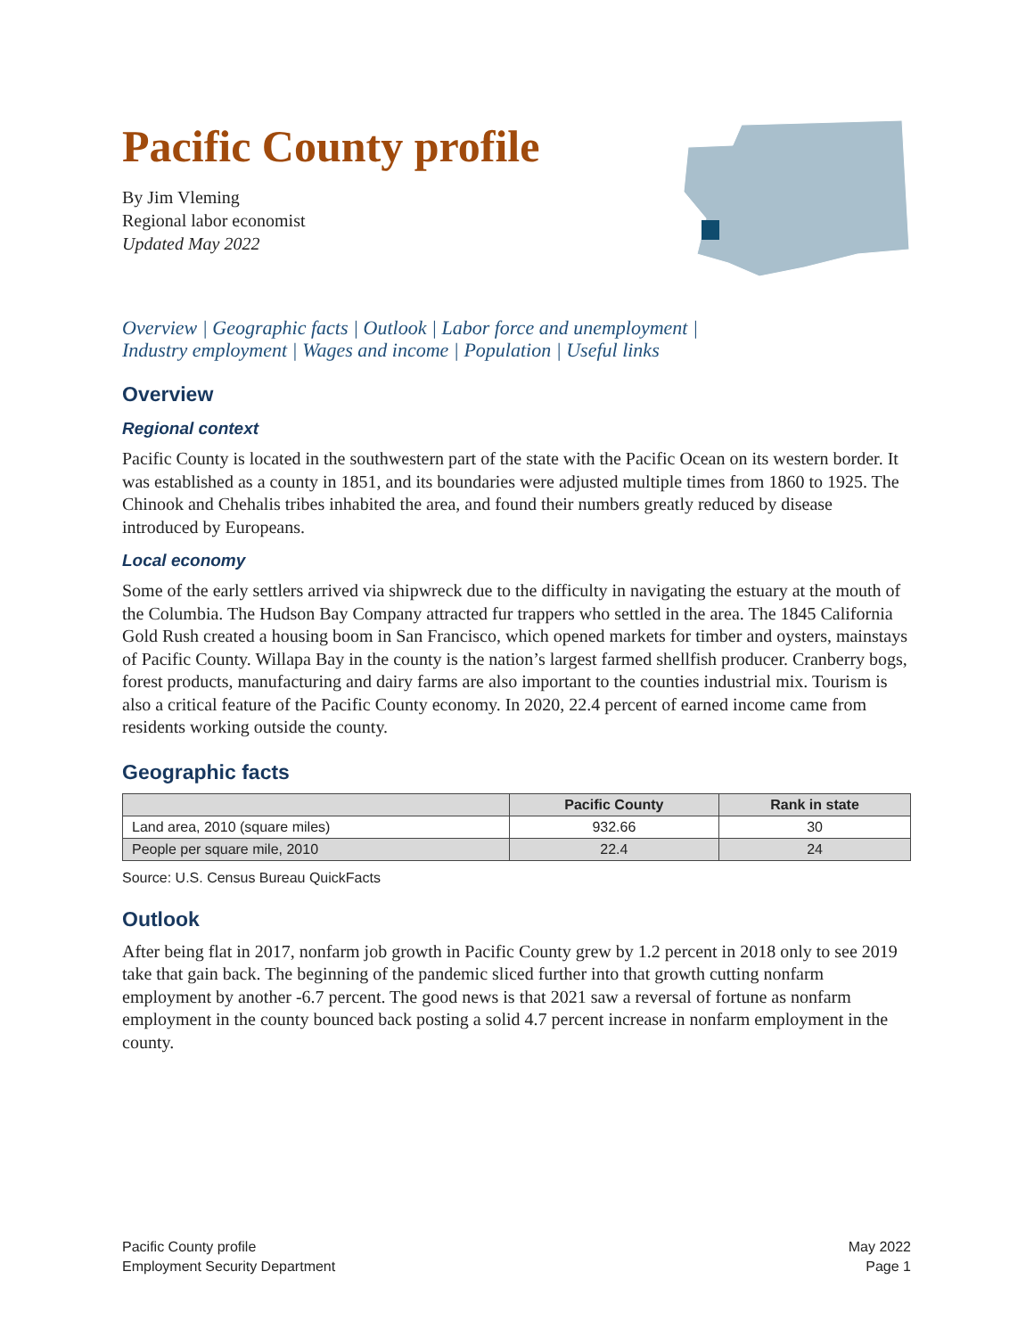Pacific County profile
By Jim Vleming
Regional labor economist
Updated May 2022
Overview | Geographic facts | Outlook | Labor force and unemployment |
Industry employment | Wages and income | Population | Useful links
Overview
Regional context
Pacific County is located in the southwestern part of the state with the Pacific Ocean on its western border. It was established as a county in 1851, and its boundaries were adjusted multiple times from 1860 to 1925. The Chinook and Chehalis tribes inhabited the area, and found their numbers greatly reduced by disease introduced by Europeans.
Local economy
Some of the early settlers arrived via shipwreck due to the difficulty in navigating the estuary at the mouth of the Columbia. The Hudson Bay Company attracted fur trappers who settled in the area. The 1845 California Gold Rush created a housing boom in San Francisco, which opened markets for timber and oysters, mainstays of Pacific County. Willapa Bay in the county is the nation’s largest farmed shellfish producer. Cranberry bogs, forest products, manufacturing and dairy farms are also important to the counties industrial mix. Tourism is also a critical feature of the Pacific County economy. In 2020, 22.4 percent of earned income came from residents working outside the county.
Geographic facts
| | Pacific County | Rank in state |
| --- | --- | --- |
| Land area, 2010 (square miles) | 932.66 | 30 |
| People per square mile, 2010 | 22.4 | 24 |
Source: U.S. Census Bureau QuickFacts
Outlook
After being flat in 2017, nonfarm job growth in Pacific County grew by 1.2 percent in 2018 only to see 2019 take that gain back. The beginning of the pandemic sliced further into that growth cutting nonfarm employment by another -6.7 percent. The good news is that 2021 saw a reversal of fortune as nonfarm employment in the county bounced back posting a solid 4.7 percent increase in nonfarm employment in the county.
Pacific County profile
Employment Security Department
May 2022
Page 1